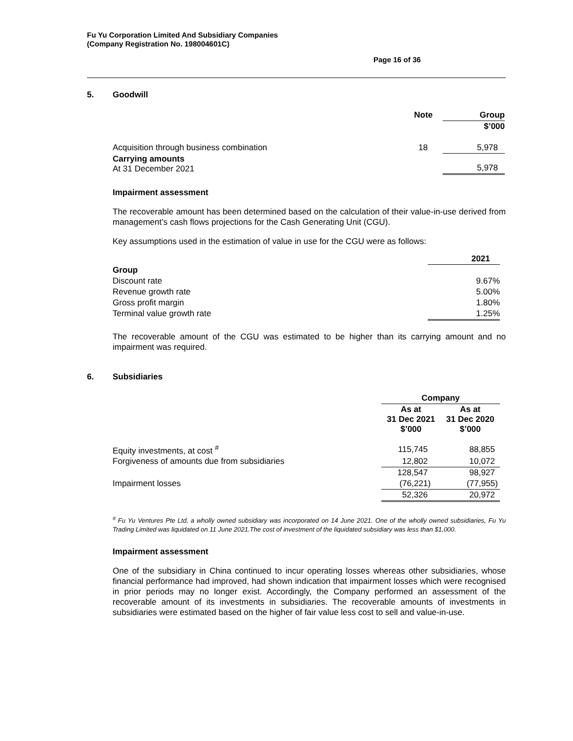Fu Yu Corporation Limited And Subsidiary Companies
(Company Registration No. 198004601C)
Page 16 of 36
5. Goodwill
| | Note | | Group |
| | | | $’000 |
| Acquisition through business combination | 18 | | 5,978 |
| Carrying amounts At 31 December 2021 | | | 5,978 |
Impairment assessment
The recoverable amount has been determined based on the calculation of their value-in-use derived from management’s cash flows projections for the Cash Generating Unit (CGU).
Key assumptions used in the estimation of value in use for the CGU were as follows:
| | 2021 |
| Group | |
| Discount rate | 9.67% |
| Revenue growth rate | 5.00% |
| Gross profit margin | 1.80% |
| Terminal value growth rate | 1.25% |
The recoverable amount of the CGU was estimated to be higher than its carrying amount and no impairment was required.
6. Subsidiaries
| | Company | | |
| | As at 31 Dec 2021 $’000 | | As at 31 Dec 2020 $’000 |
| Equity investments, at cost <sup>#</sup> | 115,745 | | 88,855 |
| Forgiveness of amounts due from subsidiaries | 12,802 | | 10,072 |
| | 128,547 | | 98,927 |
| Impairment losses | (76,221) | | (77,955) |
| | 52,326 | | 20,972 |
<sup>#</sup> Fu Yu Ventures Pte Ltd, a wholly owned subsidiary was incorporated on 14 June 2021. One of the wholly owned subsidiaries, Fu Yu Trading Limited was liquidated on 11 June 2021.The cost of investment of the liquidated subsidiary was less than $1,000.
Impairment assessment
One of the subsidiary in China continued to incur operating losses whereas other subsidiaries, whose financial performance had improved, had shown indication that impairment losses which were recognised in prior periods may no longer exist. Accordingly, the Company performed an assessment of the recoverable amount of its investments in subsidiaries. The recoverable amounts of investments in subsidiaries were estimated based on the higher of fair value less cost to sell and value-in-use.